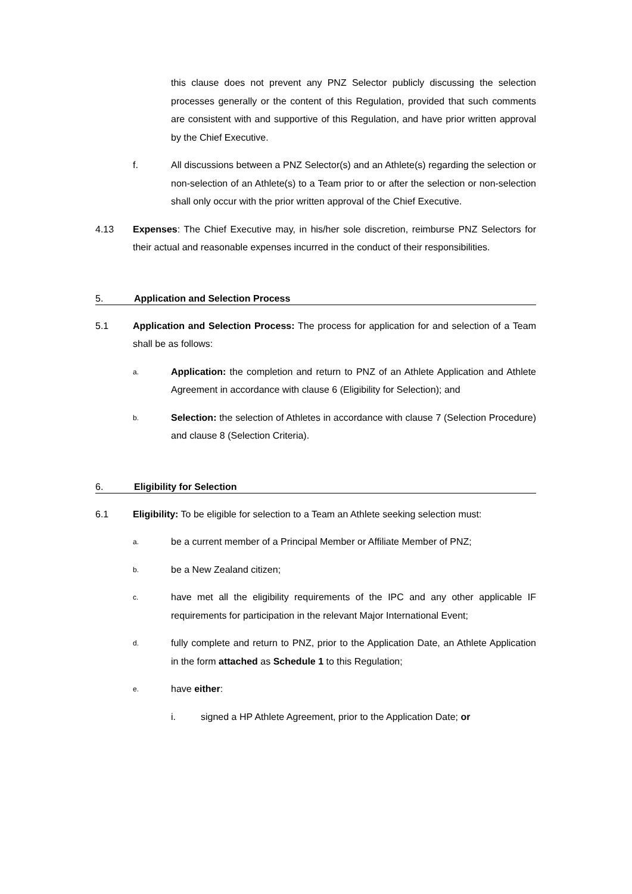this clause does not prevent any PNZ Selector publicly discussing the selection processes generally or the content of this Regulation, provided that such comments are consistent with and supportive of this Regulation, and have prior written approval by the Chief Executive.
f. All discussions between a PNZ Selector(s) and an Athlete(s) regarding the selection or non-selection of an Athlete(s) to a Team prior to or after the selection or non-selection shall only occur with the prior written approval of the Chief Executive.
4.13 Expenses: The Chief Executive may, in his/her sole discretion, reimburse PNZ Selectors for their actual and reasonable expenses incurred in the conduct of their responsibilities.
5. Application and Selection Process
5.1 Application and Selection Process: The process for application for and selection of a Team shall be as follows:
a.
Application: the completion and return to PNZ of an Athlete Application and Athlete Agreement in accordance with clause 6 (Eligibility for Selection); and
b.
Selection: the selection of Athletes in accordance with clause 7 (Selection Procedure) and clause 8 (Selection Criteria).
6. Eligibility for Selection
6.1 Eligibility: To be eligible for selection to a Team an Athlete seeking selection must:
a.
be a current member of a Principal Member or Affiliate Member of PNZ;
b.
be a New Zealand citizen;
c.
have met all the eligibility requirements of the IPC and any other applicable IF requirements for participation in the relevant Major International Event;
d.
fully complete and return to PNZ, prior to the Application Date, an Athlete Application in the form attached as Schedule 1 to this Regulation;
e.
have either:
i. signed a HP Athlete Agreement, prior to the Application Date; or